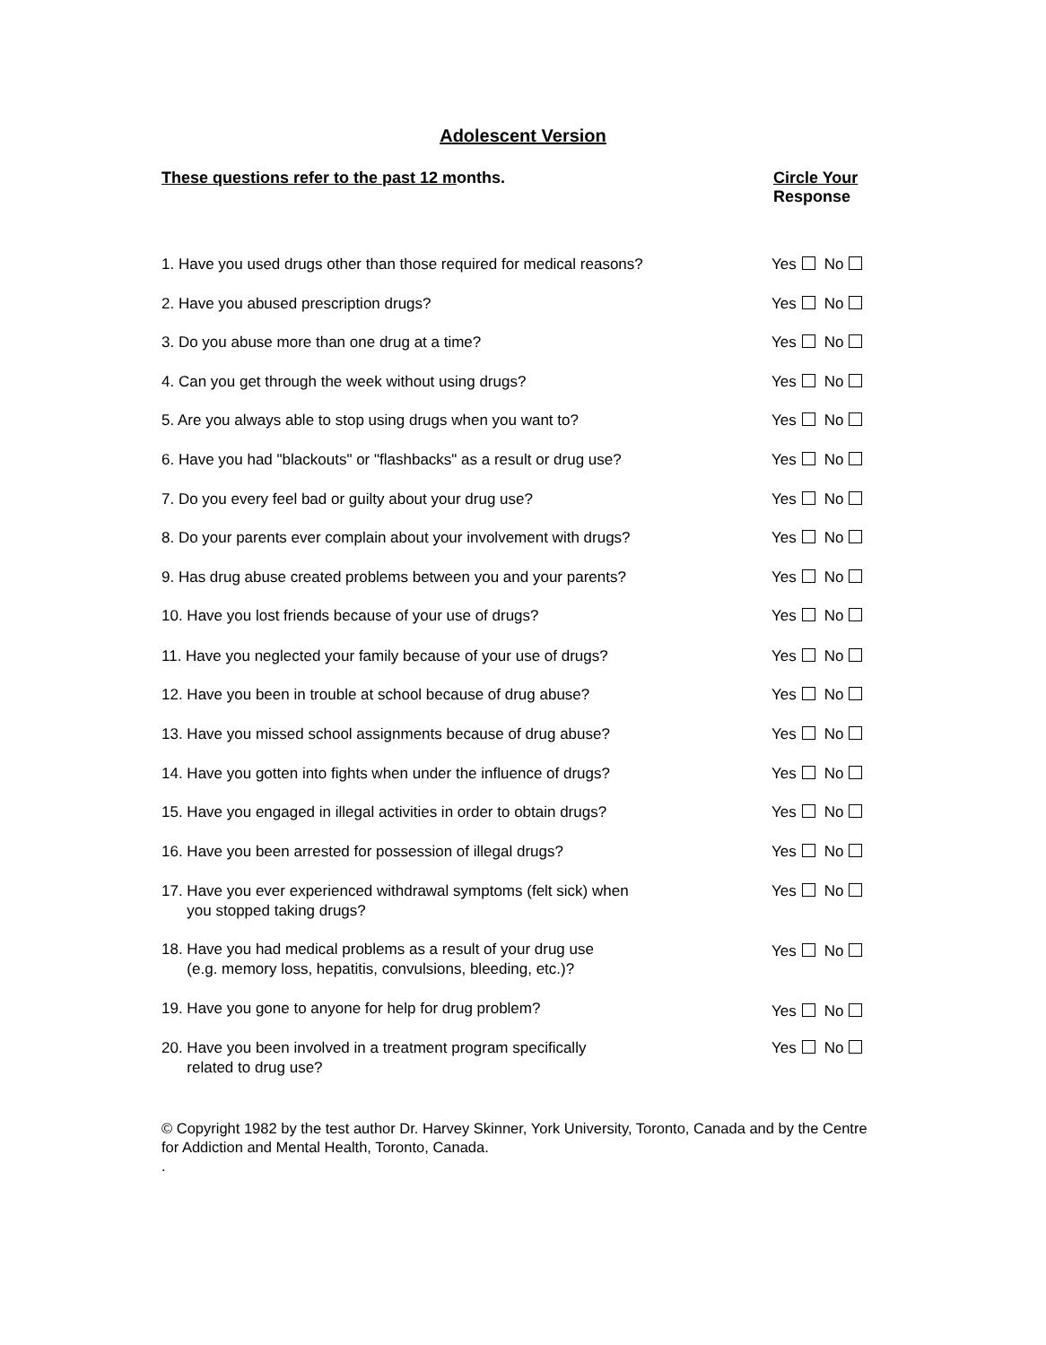Adolescent Version
These questions refer to the past 12 months.
Circle Your
Response
1. Have you used drugs other than those required for medical reasons?
Yes No
2. Have you abused prescription drugs? Yes No
3. Do you abuse more than one drug at a time? Yes No
4. Can you get through the week without using drugs? Yes No
5. Are you always able to stop using drugs when you want to? Yes No
6. Have you had "blackouts" or "flashbacks" as a result or drug use?
Yes No
7. Do you every feel bad or guilty about your drug use? Yes No
8. Do your parents ever complain about your involvement with drugs?
Yes No
9. Has drug abuse created problems between you and your parents? Yes No
10. Have you lost friends because of your use of drugs? Yes No
11. Have you neglected your family because of your use of drugs? Yes No
12. Have you been in trouble at school because of drug abuse? Yes No
13. Have you missed school assignments because of drug abuse? Yes No
14. Have you gotten into fights when under the influence of drugs? Yes No
15. Have you engaged in illegal activities in order to obtain drugs?
Yes No
16. Have you been arrested for possession of illegal drugs? Yes No
17. Have you ever experienced withdrawal symptoms (felt sick) when
you stopped taking drugs?
Yes No
18. Have you had medical problems as a result of your drug use
(e.g. memory loss, hepatitis, convulsions, bleeding, etc.)?
Yes No
19. Have you gone to anyone for help for drug problem?
Yes No
20. Have you been involved in a treatment program specifically
related to drug use?
Yes No
© Copyright 1982 by the test author Dr. Harvey Skinner, York University, Toronto, Canada and by the Centre for Addiction and Mental Health, Toronto, Canada.
.